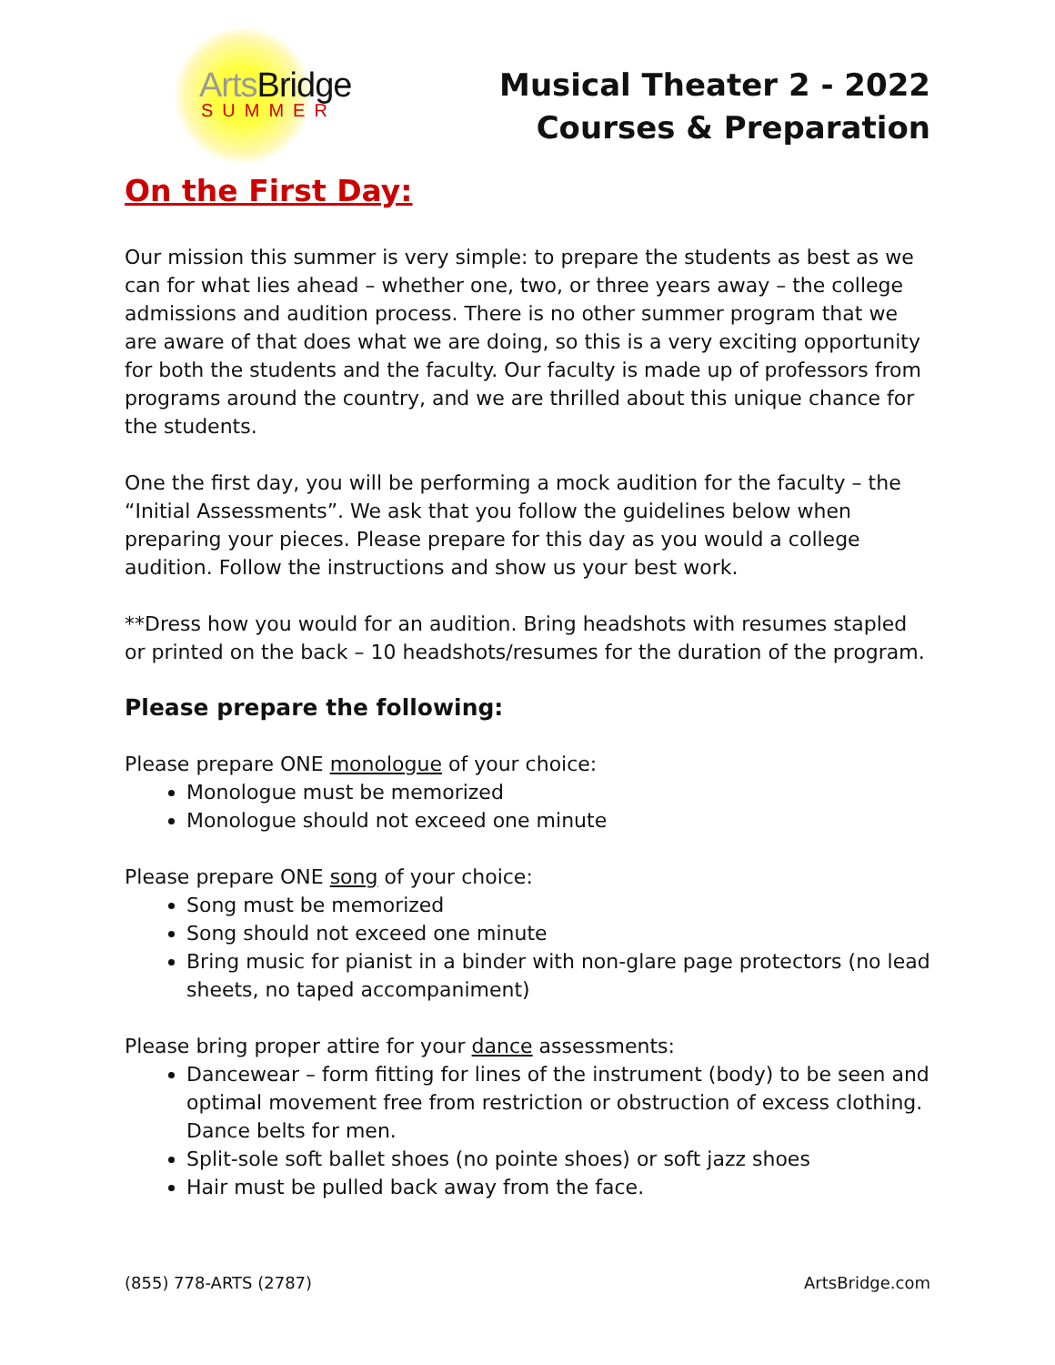Arts Bridge
SUMMER
Musical Theater 2 - 2022
Courses & Preparation
On the First Day:
Our mission this summer is very simple: to prepare the students as best as we can for what lies ahead – whether one, two, or three years away – the college admissions and audition process. There is no other summer program that we are aware of that does what we are doing, so this is a very exciting opportunity for both the students and the faculty. Our faculty is made up of professors from programs around the country, and we are thrilled about this unique chance for the students.
One the first day, you will be performing a mock audition for the faculty – the “Initial Assessments”. We ask that you follow the guidelines below when preparing your pieces. Please prepare for this day as you would a college audition. Follow the instructions and show us your best work.
**Dress how you would for an audition. Bring headshots with resumes stapled or printed on the back – 10 headshots/resumes for the duration of the program.
Please prepare the following:
Please prepare ONE monologue of your choice:
Monologue must be memorized
Monologue should not exceed one minute
Please prepare ONE song of your choice:
Song must be memorized
Song should not exceed one minute
Bring music for pianist in a binder with non-glare page protectors (no lead sheets, no taped accompaniment)
Please bring proper attire for your dance assessments:
Dancewear – form fitting for lines of the instrument (body) to be seen and optimal movement free from restriction or obstruction of excess clothing. Dance belts for men.
Split-sole soft ballet shoes (no pointe shoes) or soft jazz shoes
Hair must be pulled back away from the face.
(855) 778-ARTS (2787) ArtsBridge.com